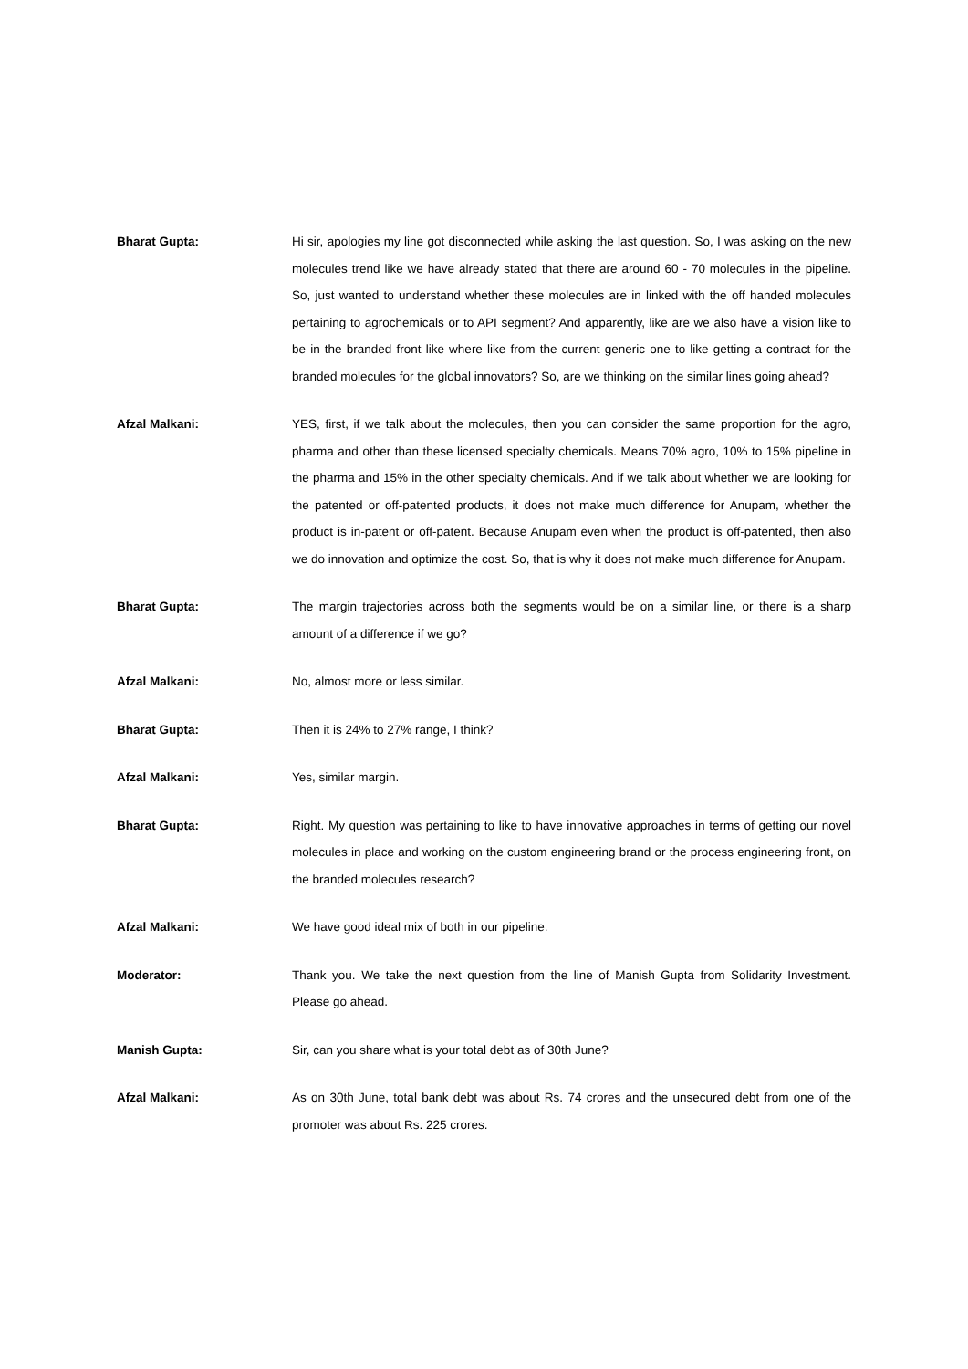Bharat Gupta: Hi sir, apologies my line got disconnected while asking the last question. So, I was asking on the new molecules trend like we have already stated that there are around 60 - 70 molecules in the pipeline. So, just wanted to understand whether these molecules are in linked with the off handed molecules pertaining to agrochemicals or to API segment? And apparently, like are we also have a vision like to be in the branded front like where like from the current generic one to like getting a contract for the branded molecules for the global innovators? So, are we thinking on the similar lines going ahead?
Afzal Malkani: YES, first, if we talk about the molecules, then you can consider the same proportion for the agro, pharma and other than these licensed specialty chemicals. Means 70% agro, 10% to 15% pipeline in the pharma and 15% in the other specialty chemicals. And if we talk about whether we are looking for the patented or off-patented products, it does not make much difference for Anupam, whether the product is in-patent or off-patent. Because Anupam even when the product is off-patented, then also we do innovation and optimize the cost. So, that is why it does not make much difference for Anupam.
Bharat Gupta: The margin trajectories across both the segments would be on a similar line, or there is a sharp amount of a difference if we go?
Afzal Malkani: No, almost more or less similar.
Bharat Gupta: Then it is 24% to 27% range, I think?
Afzal Malkani: Yes, similar margin.
Bharat Gupta: Right. My question was pertaining to like to have innovative approaches in terms of getting our novel molecules in place and working on the custom engineering brand or the process engineering front, on the branded molecules research?
Afzal Malkani: We have good ideal mix of both in our pipeline.
Moderator: Thank you. We take the next question from the line of Manish Gupta from Solidarity Investment. Please go ahead.
Manish Gupta: Sir, can you share what is your total debt as of 30th June?
Afzal Malkani: As on 30th June, total bank debt was about Rs. 74 crores and the unsecured debt from one of the promoter was about Rs. 225 crores.